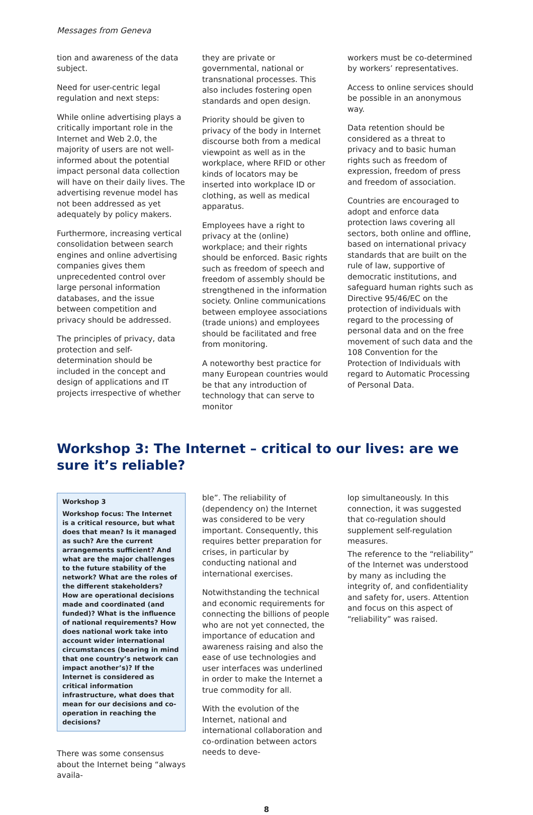Messages from Geneva
tion and awareness of the data subject.
Need for user-centric legal regulation and next steps:
While online advertising plays a critically important role in the Internet and Web 2.0, the majority of users are not well-informed about the potential impact personal data collection will have on their daily lives. The advertising revenue model has not been addressed as yet adequately by policy makers.
Furthermore, increasing vertical consolidation between search engines and online advertising companies gives them unprecedented control over large personal information databases, and the issue between competition and privacy should be addressed.
The principles of privacy, data protection and self-determination should be included in the concept and design of applications and IT projects irrespective of whether
they are private or governmental, national or transnational processes. This also includes fostering open standards and open design.
Priority should be given to privacy of the body in Internet discourse both from a medical viewpoint as well as in the workplace, where RFID or other kinds of locators may be inserted into workplace ID or clothing, as well as medical apparatus.
Employees have a right to privacy at the (online) workplace; and their rights should be enforced. Basic rights such as freedom of speech and freedom of assembly should be strengthened in the information society. Online communications between employee associations (trade unions) and employees should be facilitated and free from monitoring.
A noteworthy best practice for many European countries would be that any introduction of technology that can serve to monitor
workers must be co-determined by workers’ representatives.
Access to online services should be possible in an anonymous way.
Data retention should be considered as a threat to privacy and to basic human rights such as freedom of expression, freedom of press and freedom of association.
Countries are encouraged to adopt and enforce data protection laws covering all sectors, both online and offline, based on international privacy standards that are built on the rule of law, supportive of democratic institutions, and safeguard human rights such as Directive 95/46/EC on the protection of individuals with regard to the processing of personal data and on the free movement of such data and the 108 Convention for the Protection of Individuals with regard to Automatic Processing of Personal Data.
Workshop 3: The Internet – critical to our lives: are we sure it’s reliable?
Workshop 3
Workshop focus: The Internet is a critical resource, but what does that mean? Is it managed as such? Are the current arrangements sufficient? And what are the major challenges to the future stability of the network? What are the roles of the different stakeholders? How are operational decisions made and coordinated (and funded)? What is the influence of national requirements? How does national work take into account wider international circumstances (bearing in mind that one country’s network can impact another’s)? If the Internet is considered as critical information infrastructure, what does that mean for our decisions and co-operation in reaching the decisions?
There was some consensus about the Internet being “always availa-
ble”. The reliability of (dependency on) the Internet was considered to be very important. Consequently, this requires better preparation for crises, in particular by conducting national and international exercises.
Notwithstanding the technical and economic requirements for connecting the billions of people who are not yet connected, the importance of education and awareness raising and also the ease of use technologies and user interfaces was underlined in order to make the Internet a true commodity for all.
With the evolution of the Internet, national and international collaboration and co-ordination between actors needs to deve-
lop simultaneously. In this connection, it was suggested that co-regulation should supplement self-regulation measures.
The reference to the “reliability” of the Internet was understood by many as including the integrity of, and confidentiality and safety for, users. Attention and focus on this aspect of “reliability” was raised.
8